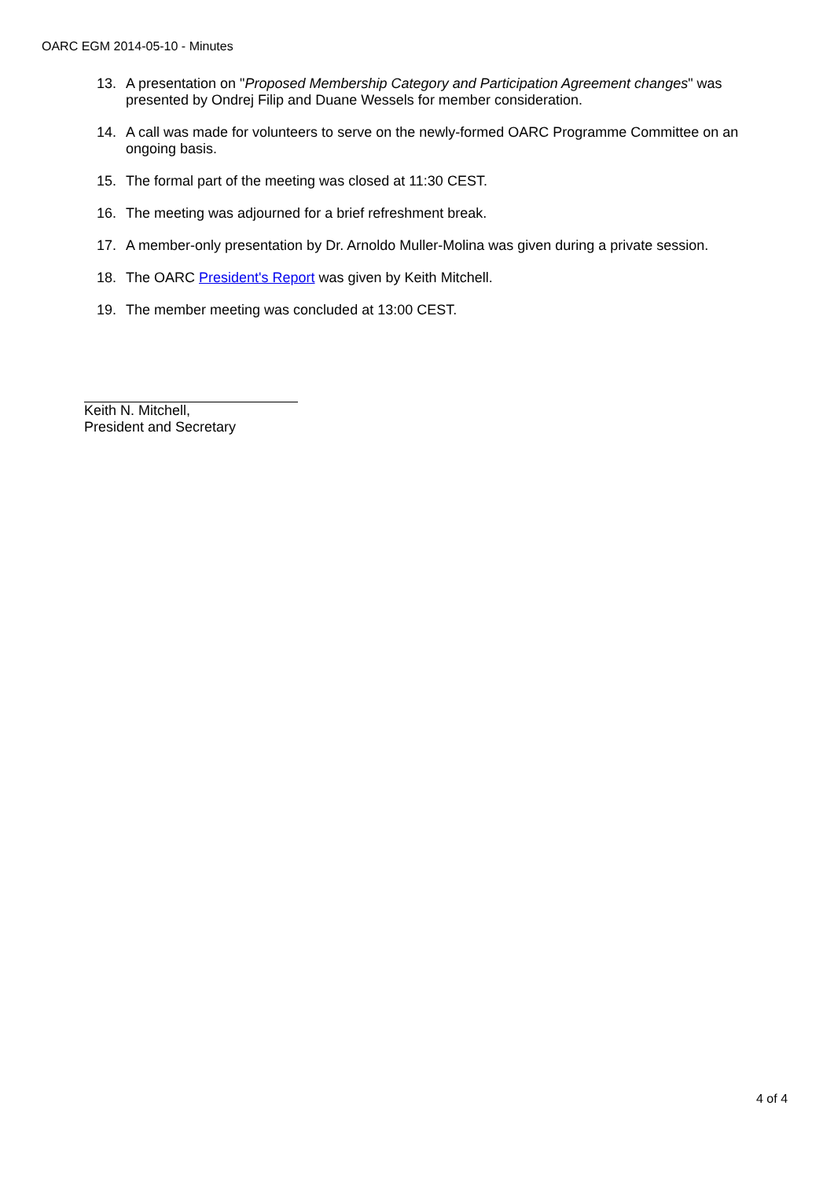OARC EGM 2014-05-10 - Minutes
13. A presentation on "Proposed Membership Category and Participation Agreement changes" was presented by Ondrej Filip and Duane Wessels for member consideration.
14. A call was made for volunteers to serve on the newly-formed OARC Programme Committee on an ongoing basis.
15. The formal part of the meeting was closed at 11:30 CEST.
16. The meeting was adjourned for a brief refreshment break.
17. A member-only presentation by Dr. Arnoldo Muller-Molina was given during a private session.
18. The OARC President's Report was given by Keith Mitchell.
19. The member meeting was concluded at 13:00 CEST.
Keith N. Mitchell,
President and Secretary
4 of 4